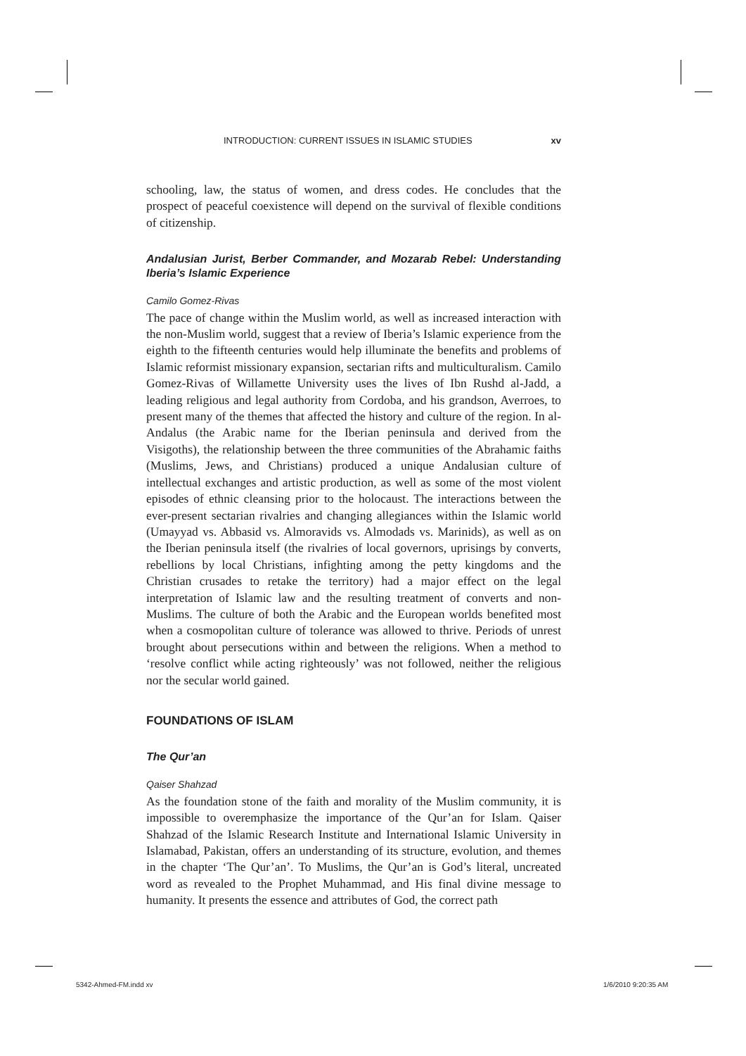INTRODUCTION: CURRENT ISSUES IN ISLAMIC STUDIES xv
schooling, law, the status of women, and dress codes. He concludes that the prospect of peaceful coexistence will depend on the survival of flexible conditions of citizenship.
Andalusian Jurist, Berber Commander, and Mozarab Rebel: Understanding Iberia’s Islamic Experience
Camilo Gomez-Rivas
The pace of change within the Muslim world, as well as increased interaction with the non-Muslim world, suggest that a review of Iberia’s Islamic experience from the eighth to the fifteenth centuries would help illuminate the benefits and problems of Islamic reformist missionary expansion, sectarian rifts and multiculturalism. Camilo Gomez-Rivas of Willamette University uses the lives of Ibn Rushd al-Jadd, a leading religious and legal authority from Cordoba, and his grandson, Averroes, to present many of the themes that affected the history and culture of the region. In al-Andalus (the Arabic name for the Iberian peninsula and derived from the Visigoths), the relationship between the three communities of the Abrahamic faiths (Muslims, Jews, and Christians) produced a unique Andalusian culture of intellectual exchanges and artistic production, as well as some of the most violent episodes of ethnic cleansing prior to the holocaust. The interactions between the ever-present sectarian rivalries and changing allegiances within the Islamic world (Umayyad vs. Abbasid vs. Almoravids vs. Almodads vs. Marinids), as well as on the Iberian peninsula itself (the rivalries of local governors, uprisings by converts, rebellions by local Christians, infighting among the petty kingdoms and the Christian crusades to retake the territory) had a major effect on the legal interpretation of Islamic law and the resulting treatment of converts and non-Muslims. The culture of both the Arabic and the European worlds benefited most when a cosmopolitan culture of tolerance was allowed to thrive. Periods of unrest brought about persecutions within and between the religions. When a method to ‘resolve conflict while acting righteously’ was not followed, neither the religious nor the secular world gained.
FOUNDATIONS OF ISLAM
The Qur’an
Qaiser Shahzad
As the foundation stone of the faith and morality of the Muslim community, it is impossible to overemphasize the importance of the Qur’an for Islam. Qaiser Shahzad of the Islamic Research Institute and International Islamic University in Islamabad, Pakistan, offers an understanding of its structure, evolution, and themes in the chapter ‘The Qur’an’. To Muslims, the Qur’an is God’s literal, uncreated word as revealed to the Prophet Muhammad, and His final divine message to humanity. It presents the essence and attributes of God, the correct path
5342-Ahmed-FM.indd xv 1/6/2010 9:20:35 AM